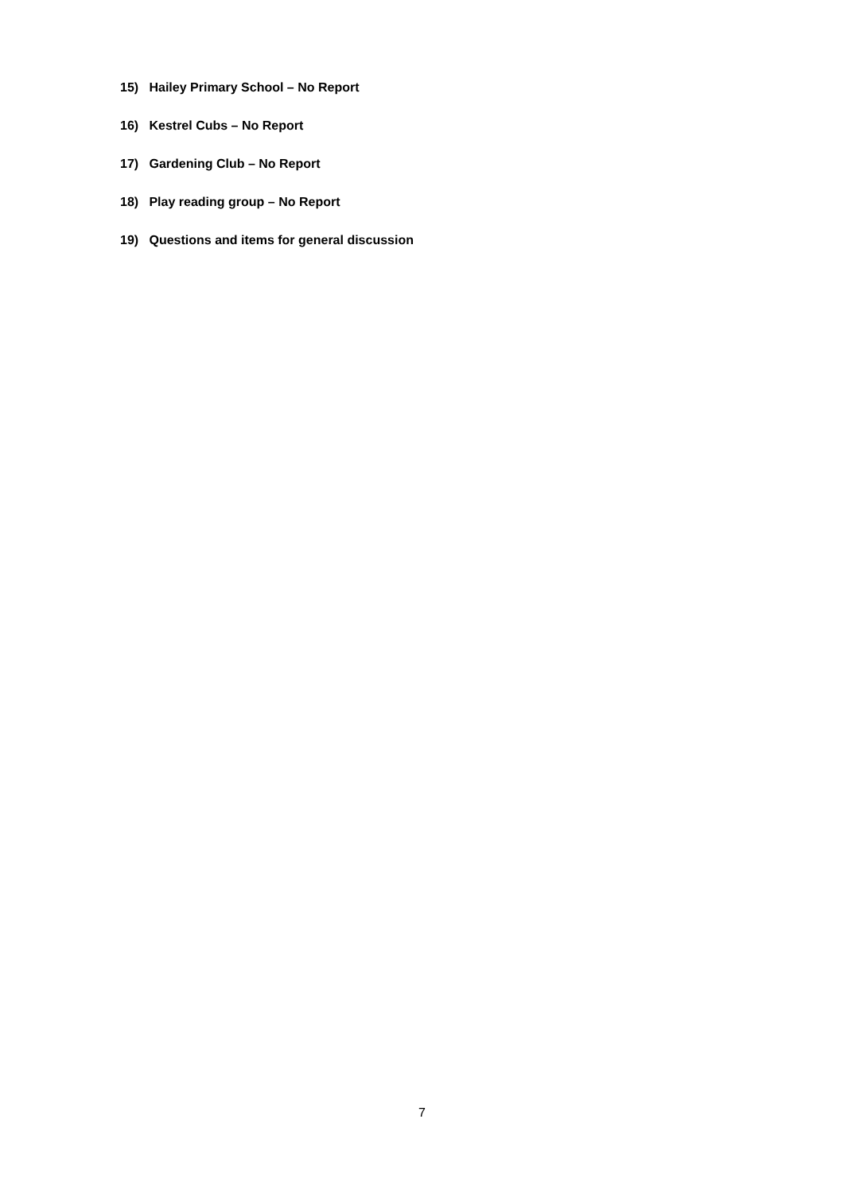15) Hailey Primary School – No Report
16) Kestrel Cubs – No Report
17) Gardening Club – No Report
18) Play reading group – No Report
19) Questions and items for general discussion
7